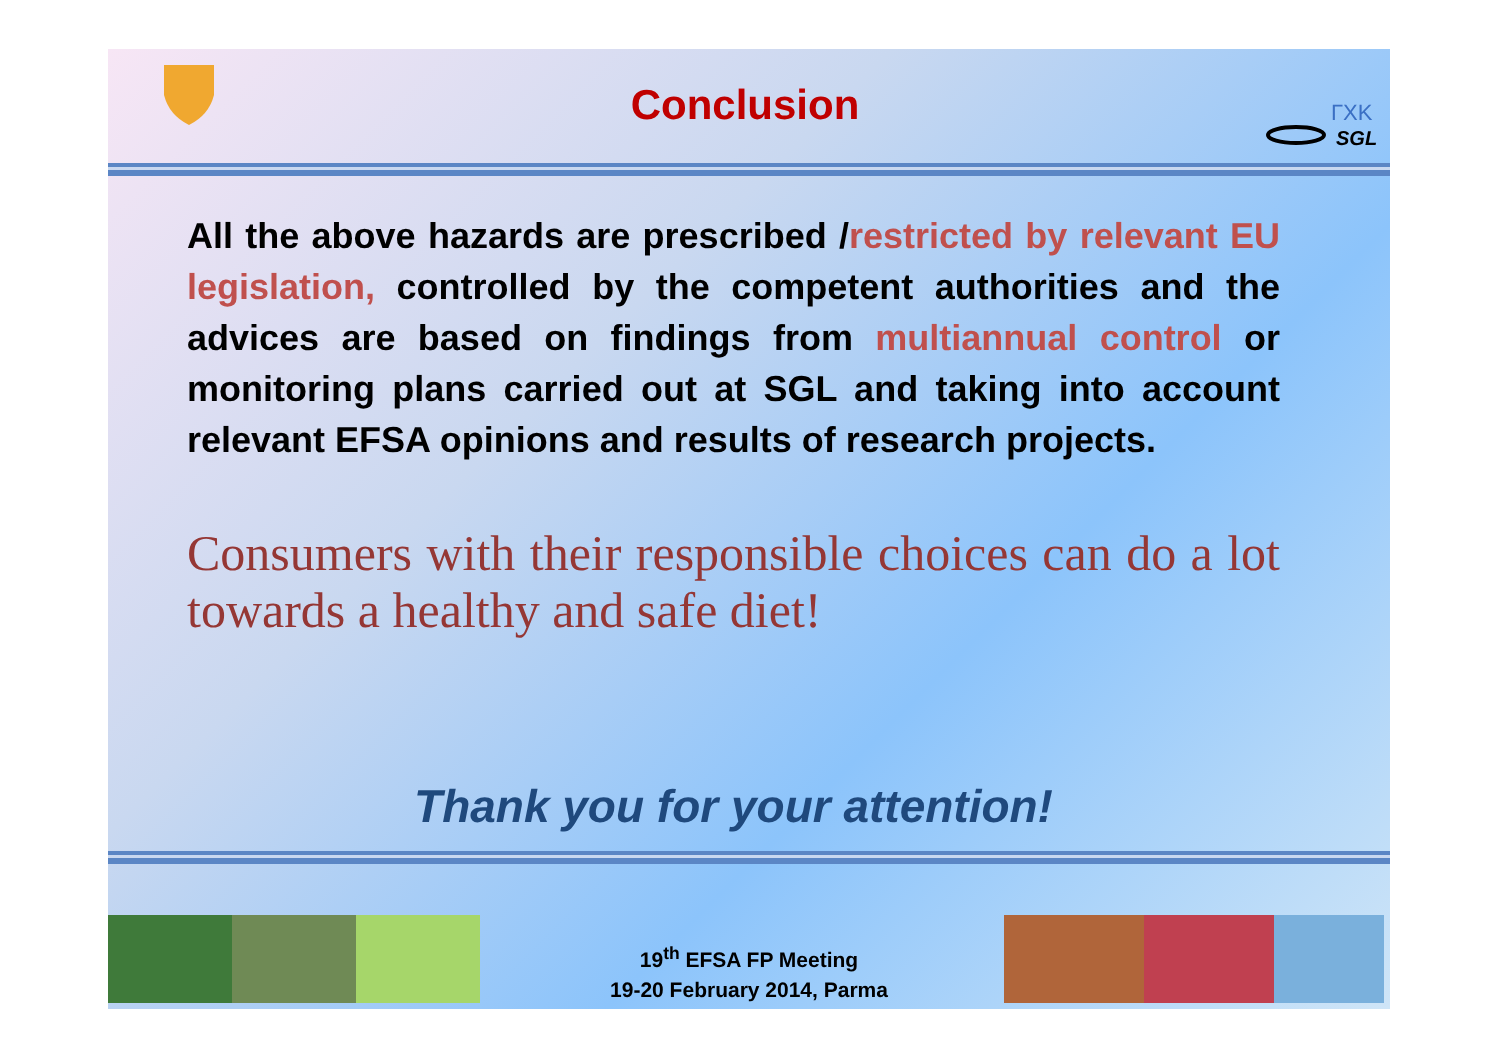Conclusion
ΓΧΚ
SGL
All the above hazards are prescribed /restricted by relevant EU legislation, controlled by the competent authorities and the advices are based on findings from multiannual control or monitoring plans carried out at SGL and taking into account relevant EFSA opinions and results of research projects.
Consumers with their responsible choices can do a lot towards a healthy and safe diet!
Thank you for your attention!
19<sup>th</sup> EFSA FP Meeting
19-20 February 2014, Parma